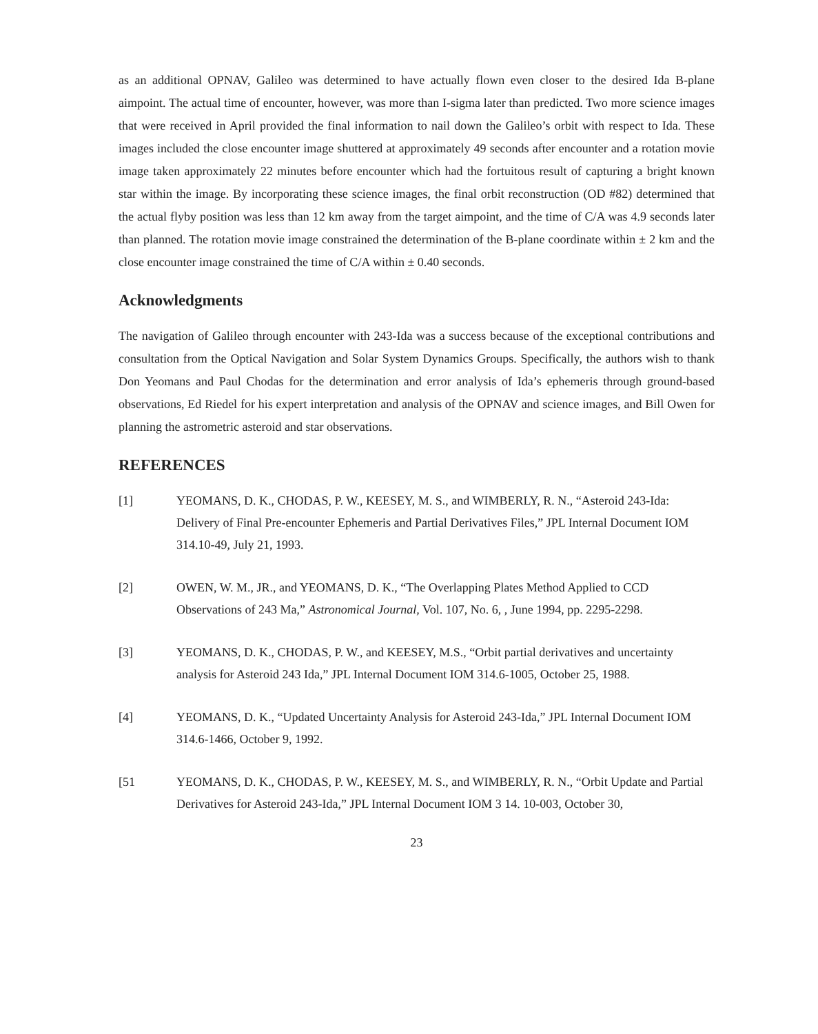as an additional OPNAV, Galileo was determined to have actually flown even closer to the desired Ida B-plane aimpoint. The actual time of encounter, however, was more than I-sigma later than predicted. Two more science images that were received in April provided the final information to nail down the Galileo’s orbit with respect to Ida. These images included the close encounter image shuttered at approximately 49 seconds after encounter and a rotation movie image taken approximately 22 minutes before encounter which had the fortuitous result of capturing a bright known star within the image. By incorporating these science images, the final orbit reconstruction (OD #82) determined that the actual flyby position was less than 12 km away from the target aimpoint, and the time of C/A was 4.9 seconds later than planned. The rotation movie image constrained the determination of the B-plane coordinate within ± 2 km and the close encounter image constrained the time of C/A within ± 0.40 seconds.
Acknowledgments
The navigation of Galileo through encounter with 243-Ida was a success because of the exceptional contributions and consultation from the Optical Navigation and Solar System Dynamics Groups. Specifically, the authors wish to thank Don Yeomans and Paul Chodas for the determination and error analysis of Ida’s ephemeris through ground-based observations, Ed Riedel for his expert interpretation and analysis of the OPNAV and science images, and Bill Owen for planning the astrometric asteroid and star observations.
REFERENCES
[1] YEOMANS, D. K., CHODAS, P. W., KEESEY, M. S., and WIMBERLY, R. N., “Asteroid 243-Ida: Delivery of Final Pre-encounter Ephemeris and Partial Derivatives Files,” JPL Internal Document IOM 314.10-49, July 21, 1993.
[2] OWEN, W. M., JR., and YEOMANS, D. K., “The Overlapping Plates Method Applied to CCD Observations of 243 Ma,” Astronomical Journal, Vol. 107, No. 6, , June 1994, pp. 2295-2298.
[3] YEOMANS, D. K., CHODAS, P. W., and KEESEY, M.S., “Orbit partial derivatives and uncertainty analysis for Asteroid 243 Ida,” JPL Internal Document IOM 314.6-1005, October 25, 1988.
[4] YEOMANS, D. K., “Updated Uncertainty Analysis for Asteroid 243-Ida,” JPL Internal Document IOM 314.6-1466, October 9, 1992.
[51 YEOMANS, D. K., CHODAS, P. W., KEESEY, M. S., and WIMBERLY, R. N., “Orbit Update and Partial Derivatives for Asteroid 243-Ida,” JPL Internal Document IOM 3 14. 10-003, October 30,
23